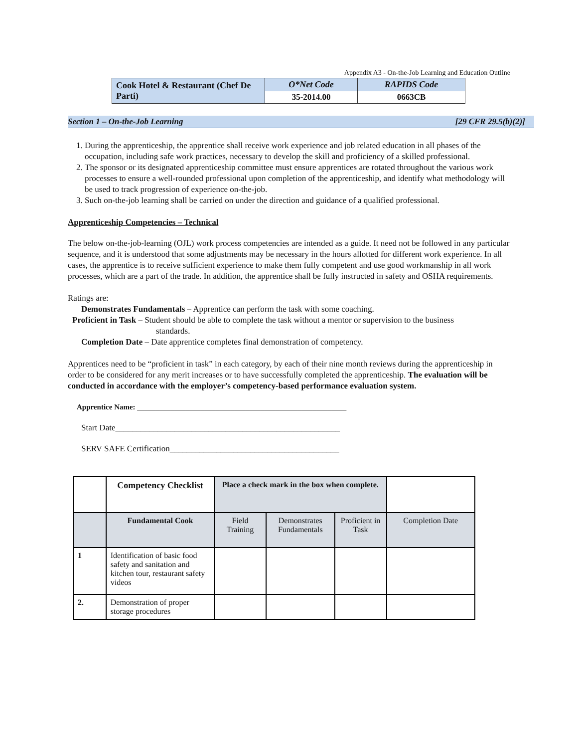Appendix A3 - On-the-Job Learning and Education Outline
| Cook Hotel & Restaurant (Chef De Parti) | O*Net Code | RAPIDS Code |
| | 35-2014.00 | 0663CB |
Section 1 – On-the-Job Learning [29 CFR 29.5(b)(2)]
1. During the apprenticeship, the apprentice shall receive work experience and job related education in all phases of the occupation, including safe work practices, necessary to develop the skill and proficiency of a skilled professional.
2. The sponsor or its designated apprenticeship committee must ensure apprentices are rotated throughout the various work processes to ensure a well-rounded professional upon completion of the apprenticeship, and identify what methodology will be used to track progression of experience on-the-job.
3. Such on-the-job learning shall be carried on under the direction and guidance of a qualified professional.
Apprenticeship Competencies – Technical
The below on-the-job-learning (OJL) work process competencies are intended as a guide. It need not be followed in any particular sequence, and it is understood that some adjustments may be necessary in the hours allotted for different work experience. In all cases, the apprentice is to receive sufficient experience to make them fully competent and use good workmanship in all work processes, which are a part of the trade. In addition, the apprentice shall be fully instructed in safety and OSHA requirements.
Ratings are:
Demonstrates Fundamentals – Apprentice can perform the task with some coaching.
Proficient in Task – Student should be able to complete the task without a mentor or supervision to the business
standards.
Completion Date – Date apprentice completes final demonstration of competency.
Apprentices need to be “proficient in task” in each category, by each of their nine month reviews during the apprenticeship in order to be considered for any merit increases or to have successfully completed the apprenticeship. The evaluation will be conducted in accordance with the employer’s competency-based performance evaluation system.
Apprentice Name: ________________________________________________________
Start Date_____________________________________________________
SERV SAFE Certification________________________________________
| | Competency Checklist | Place a check mark in the box when complete. | | | |
| | Fundamental Cook | Field Training | Demonstrates Fundamentals | Proficient in Task | Completion Date |
| 1 | Identification of basic food safety and sanitation and kitchen tour, restaurant safety videos | | | | |
| 2. | Demonstration of proper storage procedures | | | | |